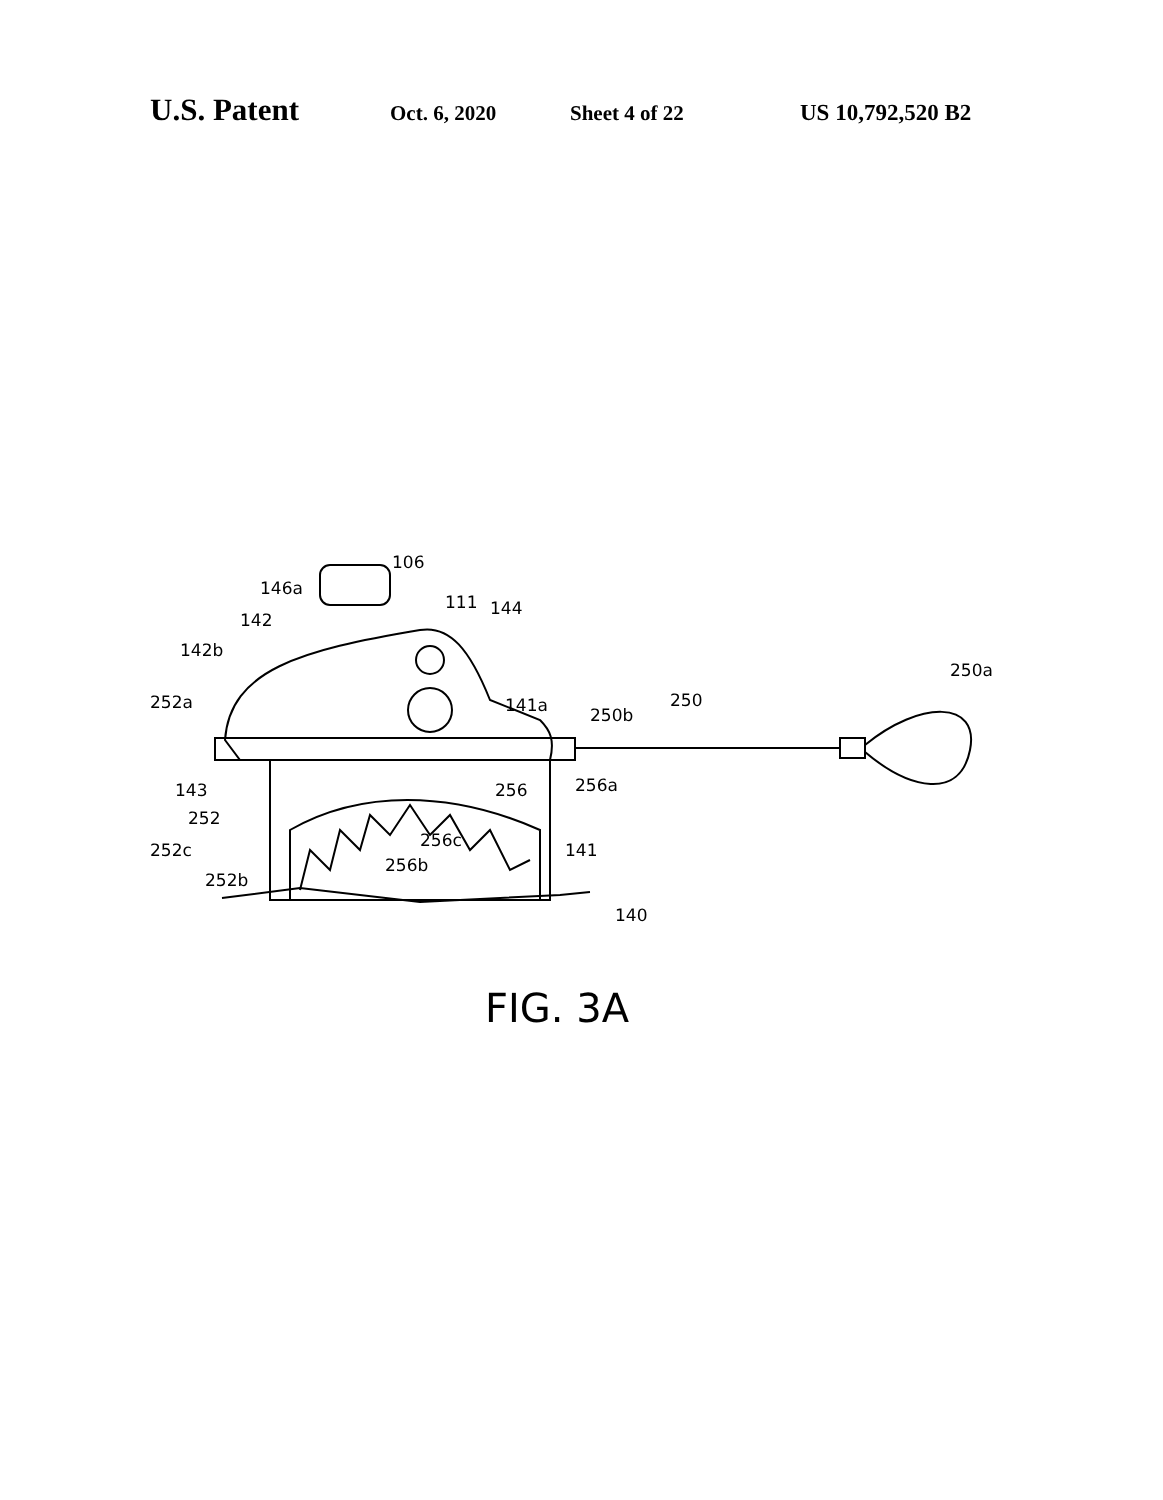U.S. Patent Oct. 6, 2020 Sheet 4 of 22 US 10,792,520 B2
106
146a
111 144
142
142b
250a
252a 141a 250b
250
143 256 256a
252
256c 141 252c
256b
252b
140
FIG. 3A